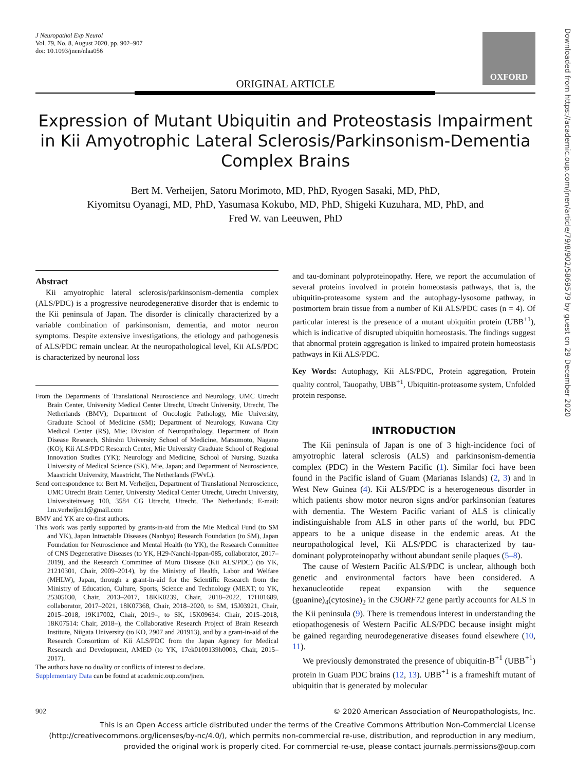J Neuropathol Exp Neurol
Vol. 79, No. 8, August 2020, pp. 902–907
doi: 10.1093/jnen/nlaa056
OXFORD
ORIGINAL ARTICLE
Expression of Mutant Ubiquitin and Proteostasis Impairment in Kii Amyotrophic Lateral Sclerosis/Parkinsonism-Dementia Complex Brains
Bert M. Verheijen, Satoru Morimoto, MD, PhD, Ryogen Sasaki, MD, PhD,
Kiyomitsu Oyanagi, MD, PhD, Yasumasa Kokubo, MD, PhD, Shigeki Kuzuhara, MD, PhD, and
Fred W. van Leeuwen, PhD
Abstract
Kii amyotrophic lateral sclerosis/parkinsonism-dementia complex (ALS/PDC) is a progressive neurodegenerative disorder that is endemic to the Kii peninsula of Japan. The disorder is clinically characterized by a variable combination of parkinsonism, dementia, and motor neuron symptoms. Despite extensive investigations, the etiology and pathogenesis of ALS/PDC remain unclear. At the neuropathological level, Kii ALS/PDC is characterized by neuronal loss
From the Departments of Translational Neuroscience and Neurology, UMC Utrecht Brain Center, University Medical Center Utrecht, Utrecht University, Utrecht, The Netherlands (BMV); Department of Oncologic Pathology, Mie University, Graduate School of Medicine (SM); Department of Neurology, Kuwana City Medical Center (RS), Mie; Division of Neuropathology, Department of Brain Disease Research, Shinshu University School of Medicine, Matsumoto, Nagano (KO); Kii ALS/PDC Research Center, Mie University Graduate School of Regional Innovation Studies (YK); Neurology and Medicine, School of Nursing, Suzuka University of Medical Science (SK), Mie, Japan; and Department of Neuroscience, Maastricht University, Maastricht, The Netherlands (FWvL).
Send correspondence to: Bert M. Verheijen, Department of Translational Neuroscience, UMC Utrecht Brain Center, University Medical Center Utrecht, Utrecht University, Universiteitsweg 100, 3584 CG Utrecht, Utrecht, The Netherlands; E-mail: l.m.verheijen1@gmail.com
BMV and YK are co-first authors.
This work was partly supported by grants-in-aid from the Mie Medical Fund (to SM and YK), Japan Intractable Diseases (Nanbyo) Research Foundation (to SM), Japan Foundation for Neuroscience and Mental Health (to YK), the Research Committee of CNS Degenerative Diseases (to YK, H29-Nanchi-Ippan-085, collaborator, 2017–2019), and the Research Committee of Muro Disease (Kii ALS/PDC) (to YK, 21210301, Chair, 2009–2014), by the Ministry of Health, Labor and Welfare (MHLW), Japan, through a grant-in-aid for the Scientific Research from the Ministry of Education, Culture, Sports, Science and Technology (MEXT; to YK, 25305030, Chair, 2013–2017, 18KK0239, Chair, 2018–2022, 17H01689, collaborator, 2017–2021, 18K07368, Chair, 2018–2020, to SM, 15J03921, Chair, 2015–2018, 19K17002, Chair, 2019–, to SK, 15K09634: Chair, 2015–2018, 18K07514: Chair, 2018–), the Collaborative Research Project of Brain Research Institute, Niigata University (to KO, 2907 and 201913), and by a grant-in-aid of the Research Consortium of Kii ALS/PDC from the Japan Agency for Medical Research and Development, AMED (to YK, 17ek0109139h0003, Chair, 2015–2017).
The authors have no duality or conflicts of interest to declare.
Supplementary Data can be found at academic.oup.com/jnen.
and tau-dominant polyproteinopathy. Here, we report the accumulation of several proteins involved in protein homeostasis pathways, that is, the ubiquitin-proteasome system and the autophagy-lysosome pathway, in postmortem brain tissue from a number of Kii ALS/PDC cases (n = 4). Of particular interest is the presence of a mutant ubiquitin protein (UBB<sup>+1</sup>), which is indicative of disrupted ubiquitin homeostasis. The findings suggest that abnormal protein aggregation is linked to impaired protein homeostasis pathways in Kii ALS/PDC.
Key Words: Autophagy, Kii ALS/PDC, Protein aggregation, Protein quality control, Tauopathy, UBB<sup>+1</sup>, Ubiquitin-proteasome system, Unfolded protein response.
INTRODUCTION
The Kii peninsula of Japan is one of 3 high-incidence foci of amyotrophic lateral sclerosis (ALS) and parkinsonism-dementia complex (PDC) in the Western Pacific (1). Similar foci have been found in the Pacific island of Guam (Marianas Islands) (2, 3) and in West New Guinea (4). Kii ALS/PDC is a heterogeneous disorder in which patients show motor neuron signs and/or parkinsonian features with dementia. The Western Pacific variant of ALS is clinically indistinguishable from ALS in other parts of the world, but PDC appears to be a unique disease in the endemic areas. At the neuropathological level, Kii ALS/PDC is characterized by tau-dominant polyproteinopathy without abundant senile plaques (5–8).
The cause of Western Pacific ALS/PDC is unclear, although both genetic and environmental factors have been considered. A hexanucleotide repeat expansion with the sequence (guanine)<sub>4</sub>(cytosine)<sub>2</sub> in the C9ORF72 gene partly accounts for ALS in the Kii peninsula (9). There is tremendous interest in understanding the etiopathogenesis of Western Pacific ALS/PDC because insight might be gained regarding neurodegenerative diseases found elsewhere (10, 11).
We previously demonstrated the presence of ubiquitin-B<sup>+1</sup> (UBB<sup>+1</sup>) protein in Guam PDC brains (12, 13). UBB<sup>+1</sup> is a frameshift mutant of ubiquitin that is generated by molecular
902 © 2020 American Association of Neuropathologists, Inc.
This is an Open Access article distributed under the terms of the Creative Commons Attribution Non-Commercial License (http://creativecommons.org/licenses/by-nc/4.0/), which permits non-commercial re-use, distribution, and reproduction in any medium, provided the original work is properly cited. For commercial re-use, please contact journals.permissions@oup.com
Downloaded from https://academic.oup.com/jnen/article/79/8/902/5869579 by guest on 29 December 2020